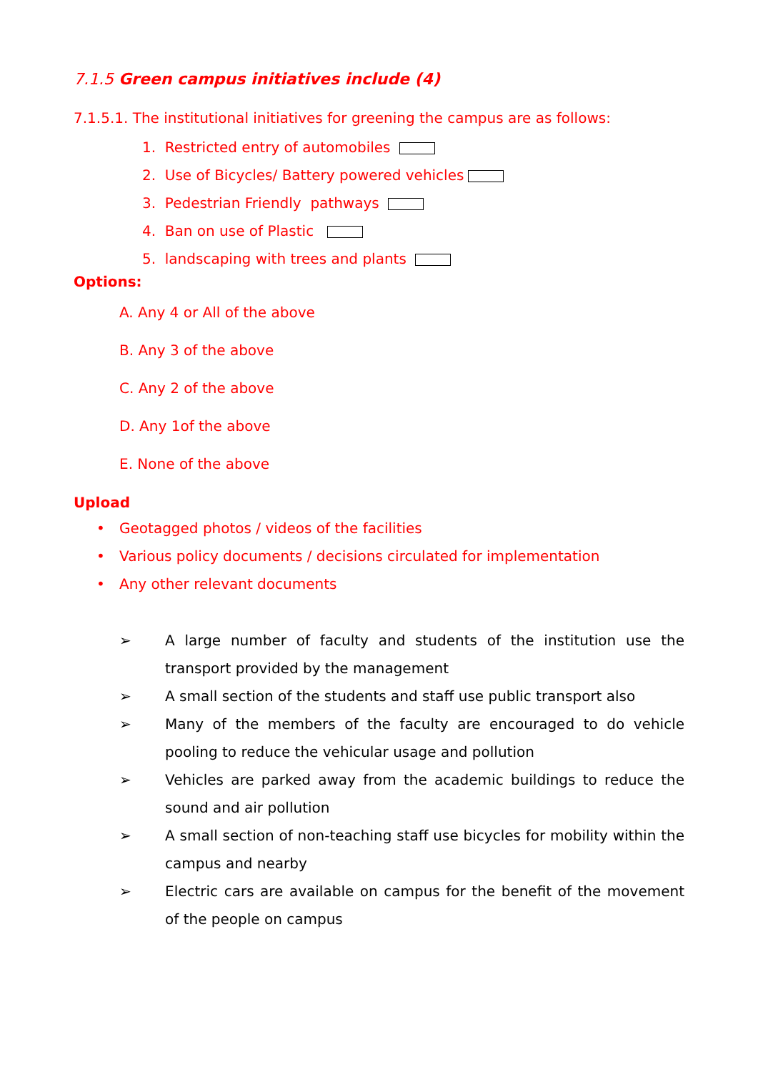7.1.5 Green campus initiatives include (4)
7.1.5.1. The institutional initiatives for greening the campus are as follows:
1. Restricted entry of automobiles
2. Use of Bicycles/ Battery powered vehicles
3. Pedestrian Friendly pathways
4. Ban on use of Plastic
5. landscaping with trees and plants
Options:
A. Any 4 or All of the above
B. Any 3 of the above
C. Any 2 of the above
D. Any 1of the above
E. None of the above
Upload
• Geotagged photos / videos of the facilities
• Various policy documents / decisions circulated for implementation
• Any other relevant documents
➢ A large number of faculty and students of the institution use the transport provided by the management
➢ A small section of the students and staff use public transport also
➢ Many of the members of the faculty are encouraged to do vehicle pooling to reduce the vehicular usage and pollution
➢ Vehicles are parked away from the academic buildings to reduce the sound and air pollution
➢ A small section of non-teaching staff use bicycles for mobility within the campus and nearby
➢ Electric cars are available on campus for the benefit of the movement of the people on campus